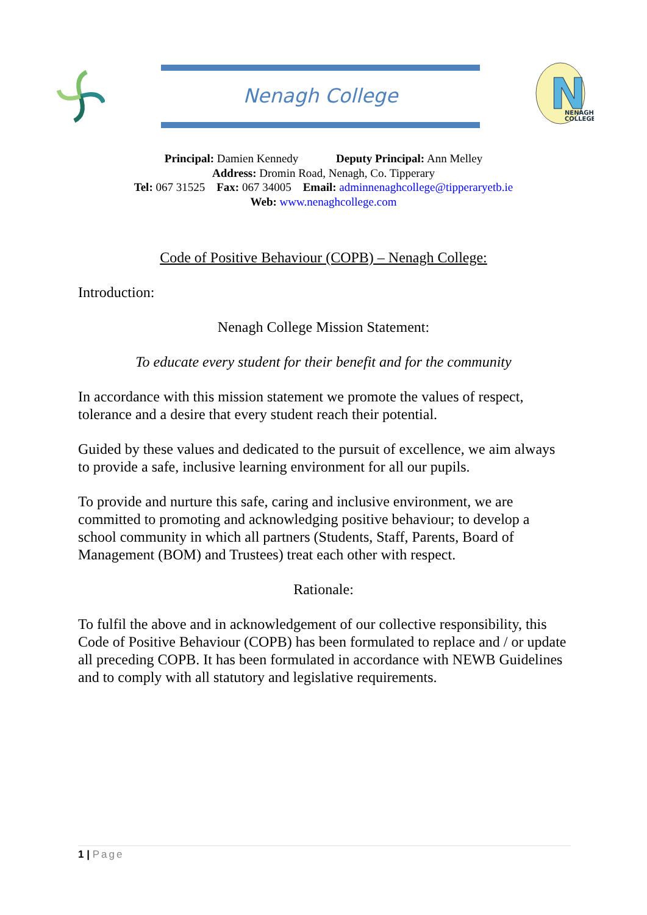Nenagh College
N
NENAGH
COLLEGE
Principal: Damien Kennedy Deputy Principal: Ann Melley
Address: Dromin Road, Nenagh, Co. Tipperary
Tel: 067 31525 Fax: 067 34005 Email: adminnenaghcollege@tipperaryetb.ie
Web: www.nenaghcollege.com
Code of Positive Behaviour (COPB) – Nenagh College:
Introduction:
Nenagh College Mission Statement:
To educate every student for their benefit and for the community
In accordance with this mission statement we promote the values of respect, tolerance and a desire that every student reach their potential.
Guided by these values and dedicated to the pursuit of excellence, we aim always to provide a safe, inclusive learning environment for all our pupils.
To provide and nurture this safe, caring and inclusive environment, we are committed to promoting and acknowledging positive behaviour; to develop a school community in which all partners (Students, Staff, Parents, Board of Management (BOM) and Trustees) treat each other with respect.
Rationale:
To fulfil the above and in acknowledgement of our collective responsibility, this Code of Positive Behaviour (COPB) has been formulated to replace and / or update all preceding COPB. It has been formulated in accordance with NEWB Guidelines and to comply with all statutory and legislative requirements.
1 | Page